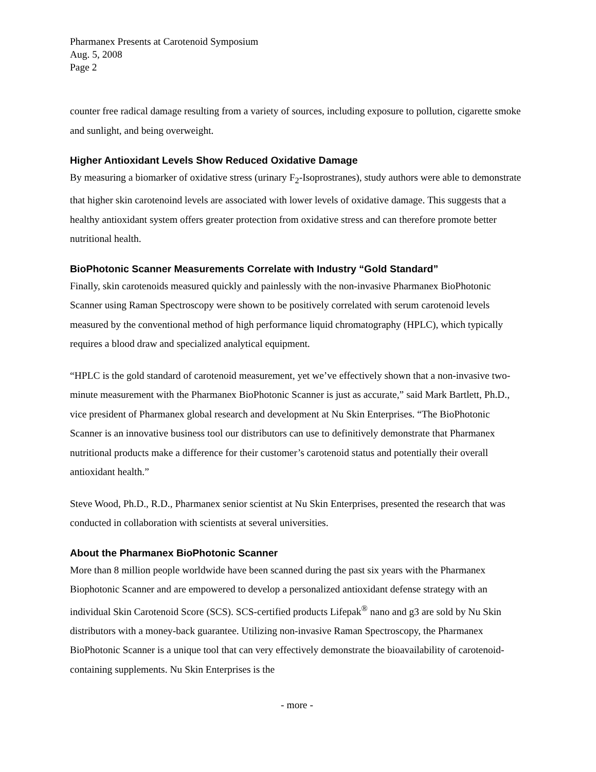Pharmanex Presents at Carotenoid Symposium
Aug. 5, 2008
Page 2
counter free radical damage resulting from a variety of sources, including exposure to pollution, cigarette smoke and sunlight, and being overweight.
Higher Antioxidant Levels Show Reduced Oxidative Damage
By measuring a biomarker of oxidative stress (urinary F<sub>2</sub>-Isoprostranes), study authors were able to demonstrate that higher skin carotenoind levels are associated with lower levels of oxidative damage. This suggests that a healthy antioxidant system offers greater protection from oxidative stress and can therefore promote better nutritional health.
BioPhotonic Scanner Measurements Correlate with Industry “Gold Standard”
Finally, skin carotenoids measured quickly and painlessly with the non-invasive Pharmanex BioPhotonic Scanner using Raman Spectroscopy were shown to be positively correlated with serum carotenoid levels measured by the conventional method of high performance liquid chromatography (HPLC), which typically requires a blood draw and specialized analytical equipment.
“HPLC is the gold standard of carotenoid measurement, yet we’ve effectively shown that a non-invasive two-minute measurement with the Pharmanex BioPhotonic Scanner is just as accurate,” said Mark Bartlett, Ph.D., vice president of Pharmanex global research and development at Nu Skin Enterprises. “The BioPhotonic Scanner is an innovative business tool our distributors can use to definitively demonstrate that Pharmanex nutritional products make a difference for their customer’s carotenoid status and potentially their overall antioxidant health.”
Steve Wood, Ph.D., R.D., Pharmanex senior scientist at Nu Skin Enterprises, presented the research that was conducted in collaboration with scientists at several universities.
About the Pharmanex BioPhotonic Scanner
More than 8 million people worldwide have been scanned during the past six years with the Pharmanex Biophotonic Scanner and are empowered to develop a personalized antioxidant defense strategy with an individual Skin Carotenoid Score (SCS). SCS-certified products Lifepak<sup>®</sup> nano and g3 are sold by Nu Skin distributors with a money-back guarantee. Utilizing non-invasive Raman Spectroscopy, the Pharmanex BioPhotonic Scanner is a unique tool that can very effectively demonstrate the bioavailability of carotenoid-containing supplements. Nu Skin Enterprises is the
- more -